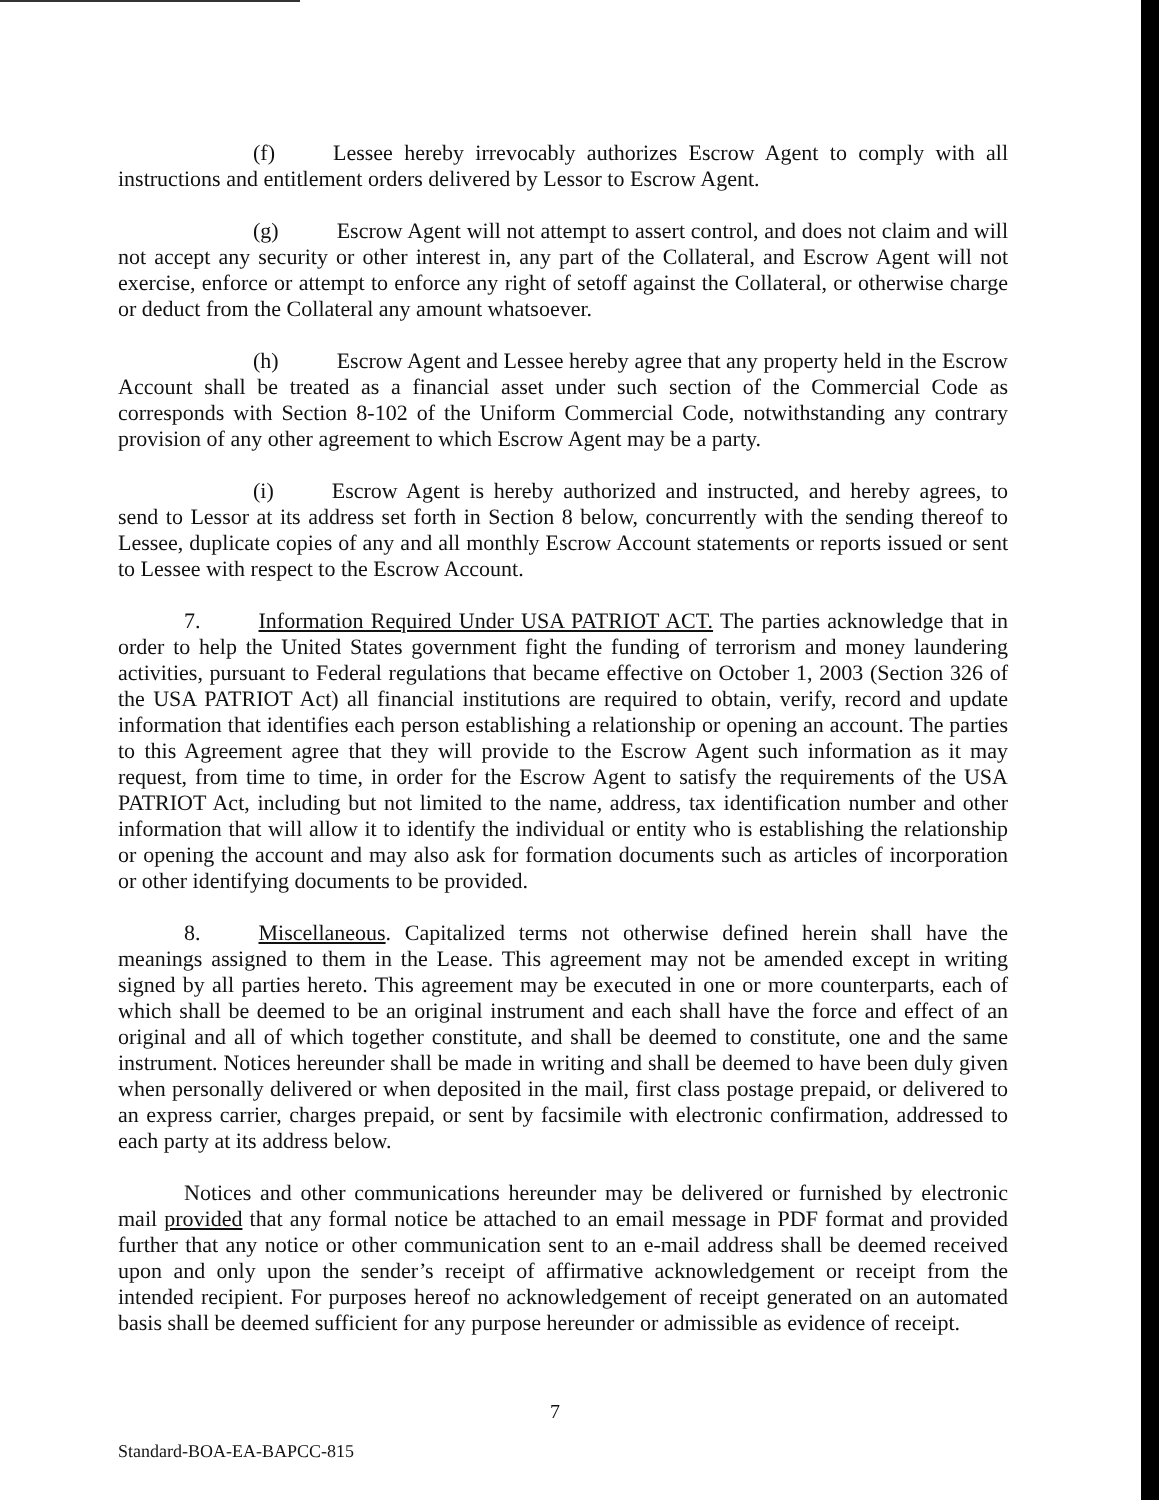(f) Lessee hereby irrevocably authorizes Escrow Agent to comply with all instructions and entitlement orders delivered by Lessor to Escrow Agent.
(g) Escrow Agent will not attempt to assert control, and does not claim and will not accept any security or other interest in, any part of the Collateral, and Escrow Agent will not exercise, enforce or attempt to enforce any right of setoff against the Collateral, or otherwise charge or deduct from the Collateral any amount whatsoever.
(h) Escrow Agent and Lessee hereby agree that any property held in the Escrow Account shall be treated as a financial asset under such section of the Commercial Code as corresponds with Section 8-102 of the Uniform Commercial Code, notwithstanding any contrary provision of any other agreement to which Escrow Agent may be a party.
(i) Escrow Agent is hereby authorized and instructed, and hereby agrees, to send to Lessor at its address set forth in Section 8 below, concurrently with the sending thereof to Lessee, duplicate copies of any and all monthly Escrow Account statements or reports issued or sent to Lessee with respect to the Escrow Account.
7. Information Required Under USA PATRIOT ACT. The parties acknowledge that in order to help the United States government fight the funding of terrorism and money laundering activities, pursuant to Federal regulations that became effective on October 1, 2003 (Section 326 of the USA PATRIOT Act) all financial institutions are required to obtain, verify, record and update information that identifies each person establishing a relationship or opening an account. The parties to this Agreement agree that they will provide to the Escrow Agent such information as it may request, from time to time, in order for the Escrow Agent to satisfy the requirements of the USA PATRIOT Act, including but not limited to the name, address, tax identification number and other information that will allow it to identify the individual or entity who is establishing the relationship or opening the account and may also ask for formation documents such as articles of incorporation or other identifying documents to be provided.
8. Miscellaneous. Capitalized terms not otherwise defined herein shall have the meanings assigned to them in the Lease. This agreement may not be amended except in writing signed by all parties hereto. This agreement may be executed in one or more counterparts, each of which shall be deemed to be an original instrument and each shall have the force and effect of an original and all of which together constitute, and shall be deemed to constitute, one and the same instrument. Notices hereunder shall be made in writing and shall be deemed to have been duly given when personally delivered or when deposited in the mail, first class postage prepaid, or delivered to an express carrier, charges prepaid, or sent by facsimile with electronic confirmation, addressed to each party at its address below.
Notices and other communications hereunder may be delivered or furnished by electronic mail provided that any formal notice be attached to an email message in PDF format and provided further that any notice or other communication sent to an e-mail address shall be deemed received upon and only upon the sender’s receipt of affirmative acknowledgement or receipt from the intended recipient. For purposes hereof no acknowledgement of receipt generated on an automated basis shall be deemed sufficient for any purpose hereunder or admissible as evidence of receipt.
7
Standard-BOA-EA-BAPCC-815